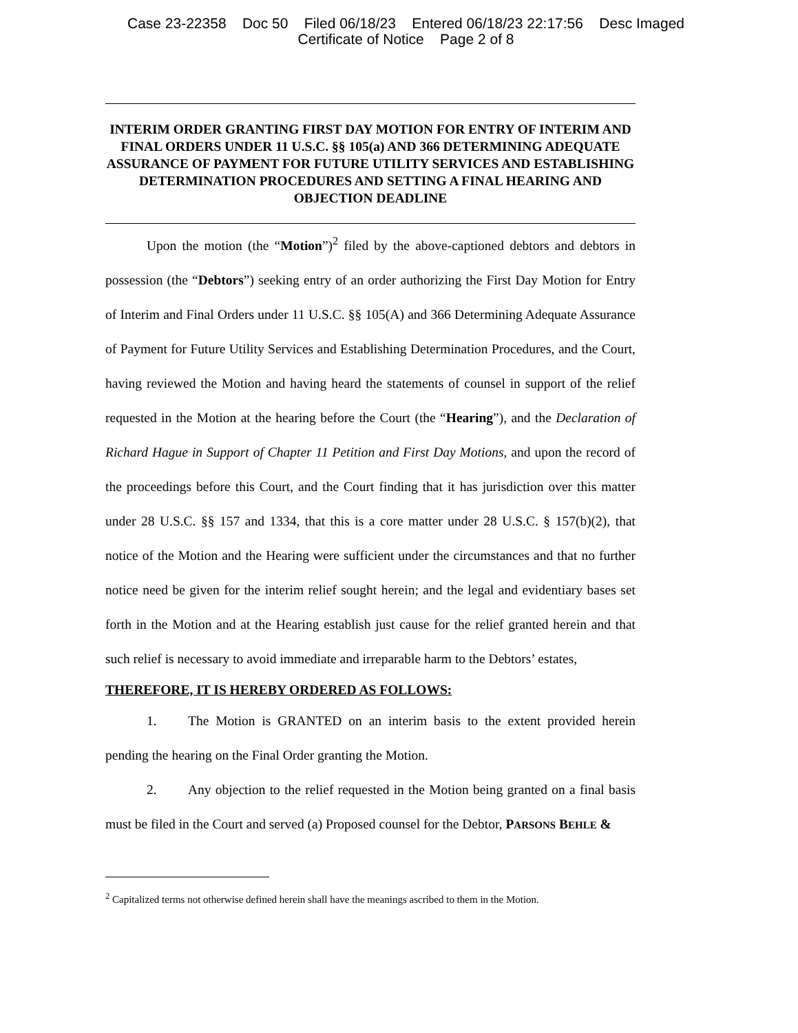Case 23-22358 Doc 50 Filed 06/18/23 Entered 06/18/23 22:17:56 Desc Imaged
Certificate of Notice Page 2 of 8
INTERIM ORDER GRANTING FIRST DAY MOTION FOR ENTRY OF INTERIM AND FINAL ORDERS UNDER 11 U.S.C. §§ 105(a) AND 366 DETERMINING ADEQUATE ASSURANCE OF PAYMENT FOR FUTURE UTILITY SERVICES AND ESTABLISHING DETERMINATION PROCEDURES AND SETTING A FINAL HEARING AND OBJECTION DEADLINE
Upon the motion (the “Motion”)<sup>2</sup> filed by the above-captioned debtors and debtors in possession (the “Debtors”) seeking entry of an order authorizing the First Day Motion for Entry of Interim and Final Orders under 11 U.S.C. §§ 105(A) and 366 Determining Adequate Assurance of Payment for Future Utility Services and Establishing Determination Procedures, and the Court, having reviewed the Motion and having heard the statements of counsel in support of the relief requested in the Motion at the hearing before the Court (the “Hearing”), and the Declaration of Richard Hague in Support of Chapter 11 Petition and First Day Motions, and upon the record of the proceedings before this Court, and the Court finding that it has jurisdiction over this matter under 28 U.S.C. §§ 157 and 1334, that this is a core matter under 28 U.S.C. § 157(b)(2), that notice of the Motion and the Hearing were sufficient under the circumstances and that no further notice need be given for the interim relief sought herein; and the legal and evidentiary bases set forth in the Motion and at the Hearing establish just cause for the relief granted herein and that such relief is necessary to avoid immediate and irreparable harm to the Debtors’ estates,
THEREFORE, IT IS HEREBY ORDERED AS FOLLOWS:
1. The Motion is GRANTED on an interim basis to the extent provided herein pending the hearing on the Final Order granting the Motion.
2. Any objection to the relief requested in the Motion being granted on a final basis must be filed in the Court and served (a) Proposed counsel for the Debtor, PARSONS BEHLE &
<sup>2</sup> Capitalized terms not otherwise defined herein shall have the meanings ascribed to them in the Motion.